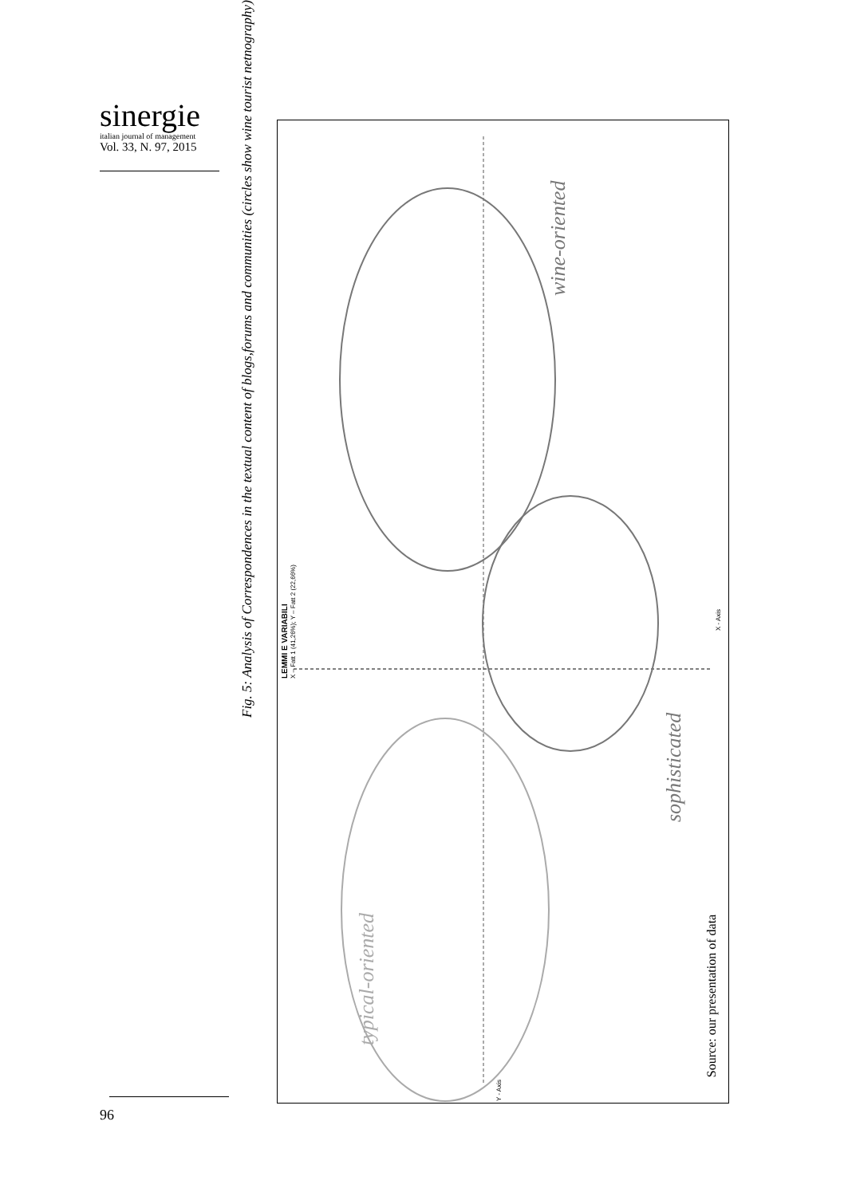sinergie
italian journal of management
Vol. 33, N. 97, 2015
Fig. 5: Analysis of Correspondences in the textual content of blogs,forums and communities (circles show wine tourist netnography)
wine-oriented
sophisticated
typical-oriented
LEMMI E VARIABILI
X – Fatt 1 (41,26%); Y – Fatt 2 (22,66%)
X - Axis
Y - Axis
Source: our presentation of data
96